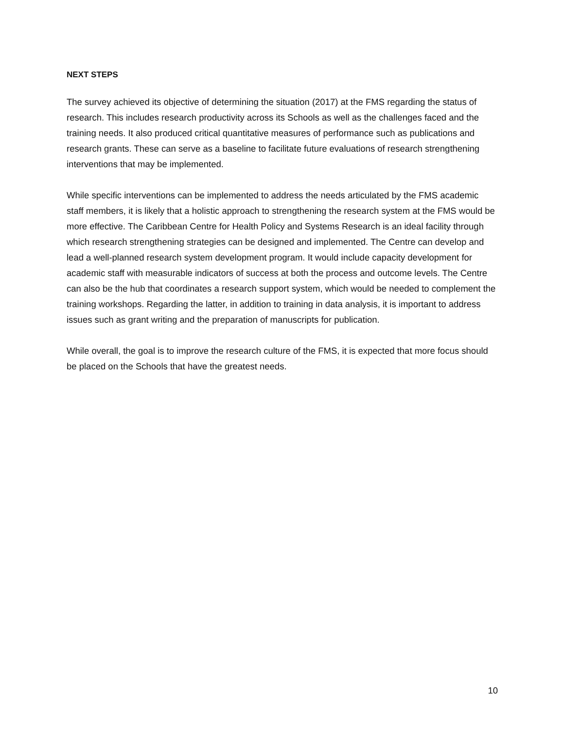NEXT STEPS
The survey achieved its objective of determining the situation (2017) at the FMS regarding the status of research. This includes research productivity across its Schools as well as the challenges faced and the training needs. It also produced critical quantitative measures of performance such as publications and research grants. These can serve as a baseline to facilitate future evaluations of research strengthening interventions that may be implemented.
While specific interventions can be implemented to address the needs articulated by the FMS academic staff members, it is likely that a holistic approach to strengthening the research system at the FMS would be more effective. The Caribbean Centre for Health Policy and Systems Research is an ideal facility through which research strengthening strategies can be designed and implemented. The Centre can develop and lead a well-planned research system development program. It would include capacity development for academic staff with measurable indicators of success at both the process and outcome levels. The Centre can also be the hub that coordinates a research support system, which would be needed to complement the training workshops. Regarding the latter, in addition to training in data analysis, it is important to address issues such as grant writing and the preparation of manuscripts for publication.
While overall, the goal is to improve the research culture of the FMS, it is expected that more focus should be placed on the Schools that have the greatest needs.
10